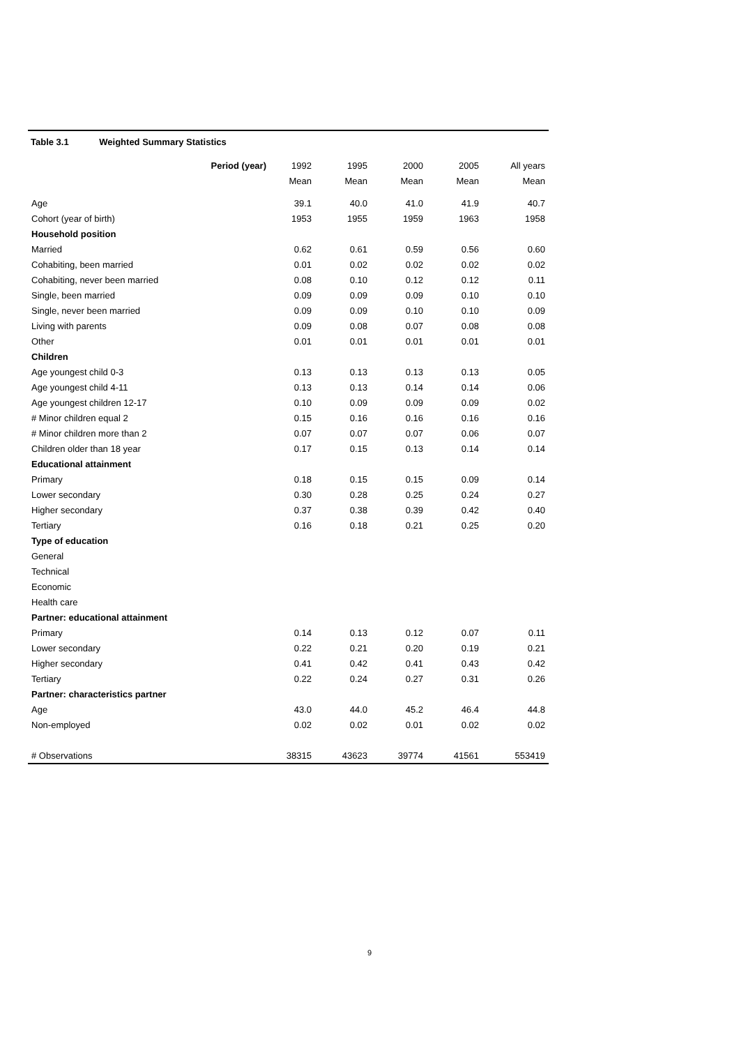Table 3.1 Weighted Summary Statistics
| | Period (year) | 1992 | 1995 | 2000 | 2005 | All years |
| | | Mean | Mean | Mean | Mean | Mean |
| Age | | 39.1 | 40.0 | 41.0 | 41.9 | 40.7 |
| Cohort (year of birth) | | 1953 | 1955 | 1959 | 1963 | 1958 |
| Household position | | | | | | |
| Married | | 0.62 | 0.61 | 0.59 | 0.56 | 0.60 |
| Cohabiting, been married | | 0.01 | 0.02 | 0.02 | 0.02 | 0.02 |
| Cohabiting, never been married | | 0.08 | 0.10 | 0.12 | 0.12 | 0.11 |
| Single, been married | | 0.09 | 0.09 | 0.09 | 0.10 | 0.10 |
| Single, never been married | | 0.09 | 0.09 | 0.10 | 0.10 | 0.09 |
| Living with parents | | 0.09 | 0.08 | 0.07 | 0.08 | 0.08 |
| Other | | 0.01 | 0.01 | 0.01 | 0.01 | 0.01 |
| Children | | | | | | |
| Age youngest child 0-3 | | 0.13 | 0.13 | 0.13 | 0.13 | 0.05 |
| Age youngest child 4-11 | | 0.13 | 0.13 | 0.14 | 0.14 | 0.06 |
| Age youngest children 12-17 | | 0.10 | 0.09 | 0.09 | 0.09 | 0.02 |
| # Minor children equal 2 | | 0.15 | 0.16 | 0.16 | 0.16 | 0.16 |
| # Minor children more than 2 | | 0.07 | 0.07 | 0.07 | 0.06 | 0.07 |
| Children older than 18 year | | 0.17 | 0.15 | 0.13 | 0.14 | 0.14 |
| Educational attainment | | | | | | |
| Primary | | 0.18 | 0.15 | 0.15 | 0.09 | 0.14 |
| Lower secondary | | 0.30 | 0.28 | 0.25 | 0.24 | 0.27 |
| Higher secondary | | 0.37 | 0.38 | 0.39 | 0.42 | 0.40 |
| Tertiary | | 0.16 | 0.18 | 0.21 | 0.25 | 0.20 |
| Type of education | | | | | | |
| General | | | | | | |
| Technical | | | | | | |
| Economic | | | | | | |
| Health care | | | | | | |
| Partner: educational attainment | | | | | | |
| Primary | | 0.14 | 0.13 | 0.12 | 0.07 | 0.11 |
| Lower secondary | | 0.22 | 0.21 | 0.20 | 0.19 | 0.21 |
| Higher secondary | | 0.41 | 0.42 | 0.41 | 0.43 | 0.42 |
| Tertiary | | 0.22 | 0.24 | 0.27 | 0.31 | 0.26 |
| Partner: characteristics partner | | | | | | |
| Age | | 43.0 | 44.0 | 45.2 | 46.4 | 44.8 |
| Non-employed | | 0.02 | 0.02 | 0.01 | 0.02 | 0.02 |
| # Observations | | 38315 | 43623 | 39774 | 41561 | 553419 |
9